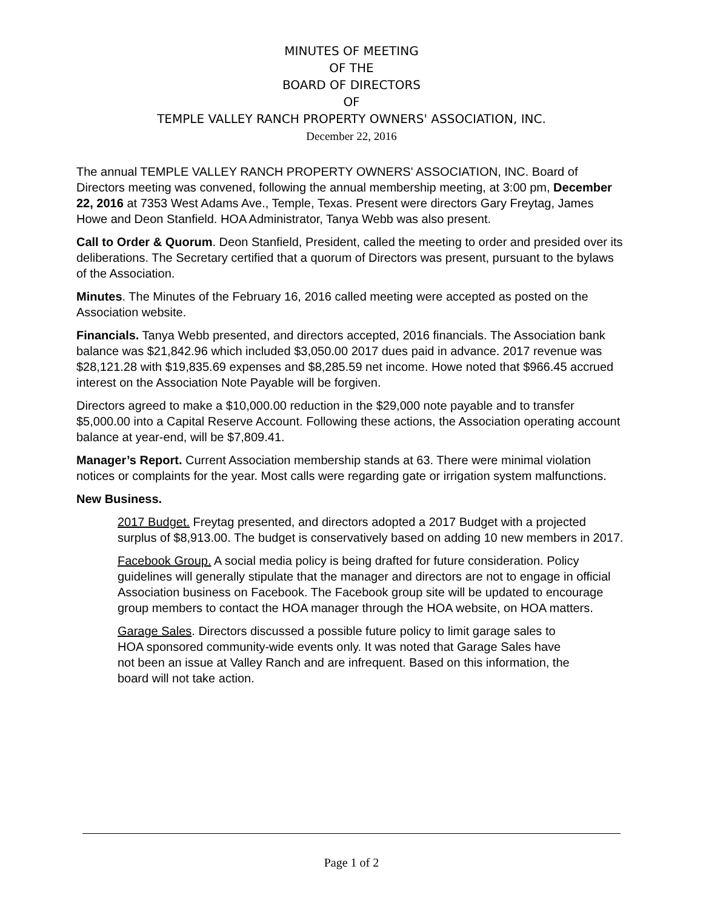MINUTES OF MEETING
OF THE
BOARD OF DIRECTORS
OF
TEMPLE VALLEY RANCH PROPERTY OWNERS' ASSOCIATION, INC.
December 22, 2016
The annual TEMPLE VALLEY RANCH PROPERTY OWNERS' ASSOCIATION, INC. Board of Directors meeting was convened, following the annual membership meeting, at 3:00 pm, December 22, 2016 at 7353 West Adams Ave., Temple, Texas. Present were directors Gary Freytag, James Howe and Deon Stanfield. HOA Administrator, Tanya Webb was also present.
Call to Order & Quorum. Deon Stanfield, President, called the meeting to order and presided over its deliberations. The Secretary certified that a quorum of Directors was present, pursuant to the bylaws of the Association.
Minutes. The Minutes of the February 16, 2016 called meeting were accepted as posted on the Association website.
Financials. Tanya Webb presented, and directors accepted, 2016 financials. The Association bank balance was $21,842.96 which included $3,050.00 2017 dues paid in advance. 2017 revenue was $28,121.28 with $19,835.69 expenses and $8,285.59 net income. Howe noted that $966.45 accrued interest on the Association Note Payable will be forgiven.
Directors agreed to make a $10,000.00 reduction in the $29,000 note payable and to transfer $5,000.00 into a Capital Reserve Account. Following these actions, the Association operating account balance at year-end, will be $7,809.41.
Manager’s Report. Current Association membership stands at 63. There were minimal violation notices or complaints for the year. Most calls were regarding gate or irrigation system malfunctions.
New Business.
2017 Budget. Freytag presented, and directors adopted a 2017 Budget with a projected surplus of $8,913.00. The budget is conservatively based on adding 10 new members in 2017.
Facebook Group. A social media policy is being drafted for future consideration. Policy guidelines will generally stipulate that the manager and directors are not to engage in official Association business on Facebook. The Facebook group site will be updated to encourage group members to contact the HOA manager through the HOA website, on HOA matters.
Garage Sales. Directors discussed a possible future policy to limit garage sales to HOA sponsored community-wide events only. It was noted that Garage Sales have not been an issue at Valley Ranch and are infrequent. Based on this information, the board will not take action.
Page 1 of 2